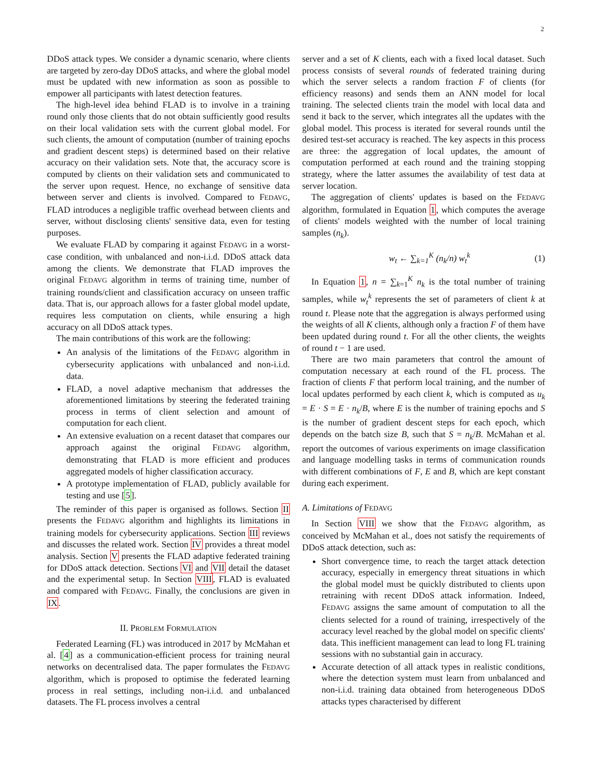2
DDoS attack types. We consider a dynamic scenario, where clients are targeted by zero-day DDoS attacks, and where the global model must be updated with new information as soon as possible to empower all participants with latest detection features.
The high-level idea behind FLAD is to involve in a training round only those clients that do not obtain sufficiently good results on their local validation sets with the current global model. For such clients, the amount of computation (number of training epochs and gradient descent steps) is determined based on their relative accuracy on their validation sets. Note that, the accuracy score is computed by clients on their validation sets and communicated to the server upon request. Hence, no exchange of sensitive data between server and clients is involved. Compared to FEDAVG, FLAD introduces a negligible traffic overhead between clients and server, without disclosing clients' sensitive data, even for testing purposes.
We evaluate FLAD by comparing it against FEDAVG in a worst-case condition, with unbalanced and non-i.i.d. DDoS attack data among the clients. We demonstrate that FLAD improves the original FEDAVG algorithm in terms of training time, number of training rounds/client and classification accuracy on unseen traffic data. That is, our approach allows for a faster global model update, requires less computation on clients, while ensuring a high accuracy on all DDoS attack types.
The main contributions of this work are the following:
An analysis of the limitations of the FEDAVG algorithm in cybersecurity applications with unbalanced and non-i.i.d. data.
FLAD, a novel adaptive mechanism that addresses the aforementioned limitations by steering the federated training process in terms of client selection and amount of computation for each client.
An extensive evaluation on a recent dataset that compares our approach against the original FEDAVG algorithm, demonstrating that FLAD is more efficient and produces aggregated models of higher classification accuracy.
A prototype implementation of FLAD, publicly available for testing and use [5].
The reminder of this paper is organised as follows. Section II presents the FEDAVG algorithm and highlights its limitations in training models for cybersecurity applications. Section III reviews and discusses the related work. Section IV provides a threat model analysis. Section V presents the FLAD adaptive federated training for DDoS attack detection. Sections VI and VII detail the dataset and the experimental setup. In Section VIII, FLAD is evaluated and compared with FEDAVG. Finally, the conclusions are given in IX.
II. PROBLEM FORMULATION
Federated Learning (FL) was introduced in 2017 by McMahan et al. [4] as a communication-efficient process for training neural networks on decentralised data. The paper formulates the FEDAVG algorithm, which is proposed to optimise the federated learning process in real settings, including non-i.i.d. and unbalanced datasets. The FL process involves a central
server and a set of K clients, each with a fixed local dataset. Such process consists of several rounds of federated training during which the server selects a random fraction F of clients (for efficiency reasons) and sends them an ANN model for local training. The selected clients train the model with local data and send it back to the server, which integrates all the updates with the global model. This process is iterated for several rounds until the desired test-set accuracy is reached. The key aspects in this process are three: the aggregation of local updates, the amount of computation performed at each round and the training stopping strategy, where the latter assumes the availability of test data at server location.
The aggregation of clients' updates is based on the FEDAVG algorithm, formulated in Equation 1, which computes the average of clients' models weighted with the number of local training samples (n<sub>k</sub>).
w<sub>t</sub> ← ∑<sub>k=1</sub><sup>K</sup> (n<sub>k</sub>/n) w<sub>t</sub><sup>k</sup> (1)
In Equation 1, n = ∑<sub>k=1</sub><sup>K</sup> n<sub>k</sub> is the total number of training samples, while w<sub>t</sub><sup>k</sup> represents the set of parameters of client k at round t. Please note that the aggregation is always performed using the weights of all K clients, although only a fraction F of them have been updated during round t. For all the other clients, the weights of round t − 1 are used.
There are two main parameters that control the amount of computation necessary at each round of the FL process. The fraction of clients F that perform local training, and the number of local updates performed by each client k, which is computed as u<sub>k</sub> = E · S = E · n<sub>k</sub>/B, where E is the number of training epochs and S is the number of gradient descent steps for each epoch, which depends on the batch size B, such that S = n<sub>k</sub>/B. McMahan et al. report the outcomes of various experiments on image classification and language modelling tasks in terms of communication rounds with different combinations of F, E and B, which are kept constant during each experiment.
A. Limitations of FEDAVG
In Section VIII we show that the FEDAVG algorithm, as conceived by McMahan et al., does not satisfy the requirements of DDoS attack detection, such as:
Short convergence time, to reach the target attack detection accuracy, especially in emergency threat situations in which the global model must be quickly distributed to clients upon retraining with recent DDoS attack information. Indeed, FEDAVG assigns the same amount of computation to all the clients selected for a round of training, irrespectively of the accuracy level reached by the global model on specific clients' data. This inefficient management can lead to long FL training sessions with no substantial gain in accuracy.
Accurate detection of all attack types in realistic conditions, where the detection system must learn from unbalanced and non-i.i.d. training data obtained from heterogeneous DDoS attacks types characterised by different